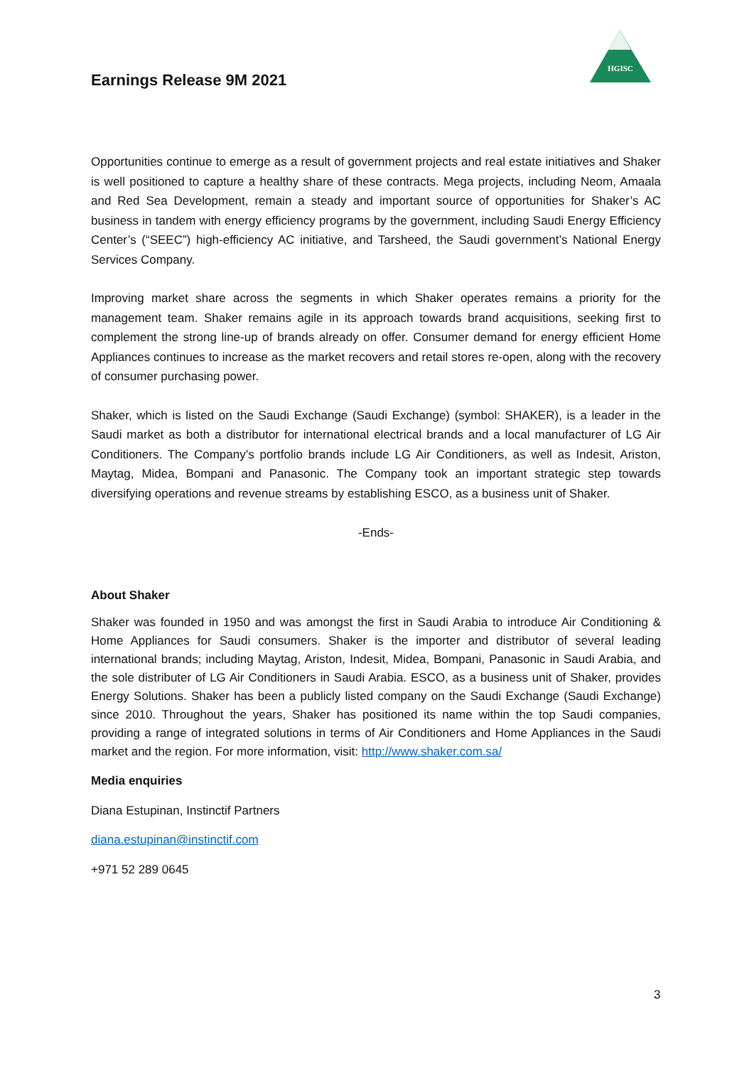HGISC
Earnings Release 9M 2021
Opportunities continue to emerge as a result of government projects and real estate initiatives and Shaker is well positioned to capture a healthy share of these contracts. Mega projects, including Neom, Amaala and Red Sea Development, remain a steady and important source of opportunities for Shaker’s AC business in tandem with energy efficiency programs by the government, including Saudi Energy Efficiency Center’s (“SEEC”) high-efficiency AC initiative, and Tarsheed, the Saudi government’s National Energy Services Company.
Improving market share across the segments in which Shaker operates remains a priority for the management team. Shaker remains agile in its approach towards brand acquisitions, seeking first to complement the strong line-up of brands already on offer. Consumer demand for energy efficient Home Appliances continues to increase as the market recovers and retail stores re-open, along with the recovery of consumer purchasing power.
Shaker, which is listed on the Saudi Exchange (Saudi Exchange) (symbol: SHAKER), is a leader in the Saudi market as both a distributor for international electrical brands and a local manufacturer of LG Air Conditioners. The Company’s portfolio brands include LG Air Conditioners, as well as Indesit, Ariston, Maytag, Midea, Bompani and Panasonic. The Company took an important strategic step towards diversifying operations and revenue streams by establishing ESCO, as a business unit of Shaker.
-Ends-
About Shaker
Shaker was founded in 1950 and was amongst the first in Saudi Arabia to introduce Air Conditioning & Home Appliances for Saudi consumers. Shaker is the importer and distributor of several leading international brands; including Maytag, Ariston, Indesit, Midea, Bompani, Panasonic in Saudi Arabia, and the sole distributer of LG Air Conditioners in Saudi Arabia. ESCO, as a business unit of Shaker, provides Energy Solutions. Shaker has been a publicly listed company on the Saudi Exchange (Saudi Exchange) since 2010. Throughout the years, Shaker has positioned its name within the top Saudi companies, providing a range of integrated solutions in terms of Air Conditioners and Home Appliances in the Saudi market and the region. For more information, visit: http://www.shaker.com.sa/
Media enquiries
Diana Estupinan, Instinctif Partners
diana.estupinan@instinctif.com
+971 52 289 0645
3